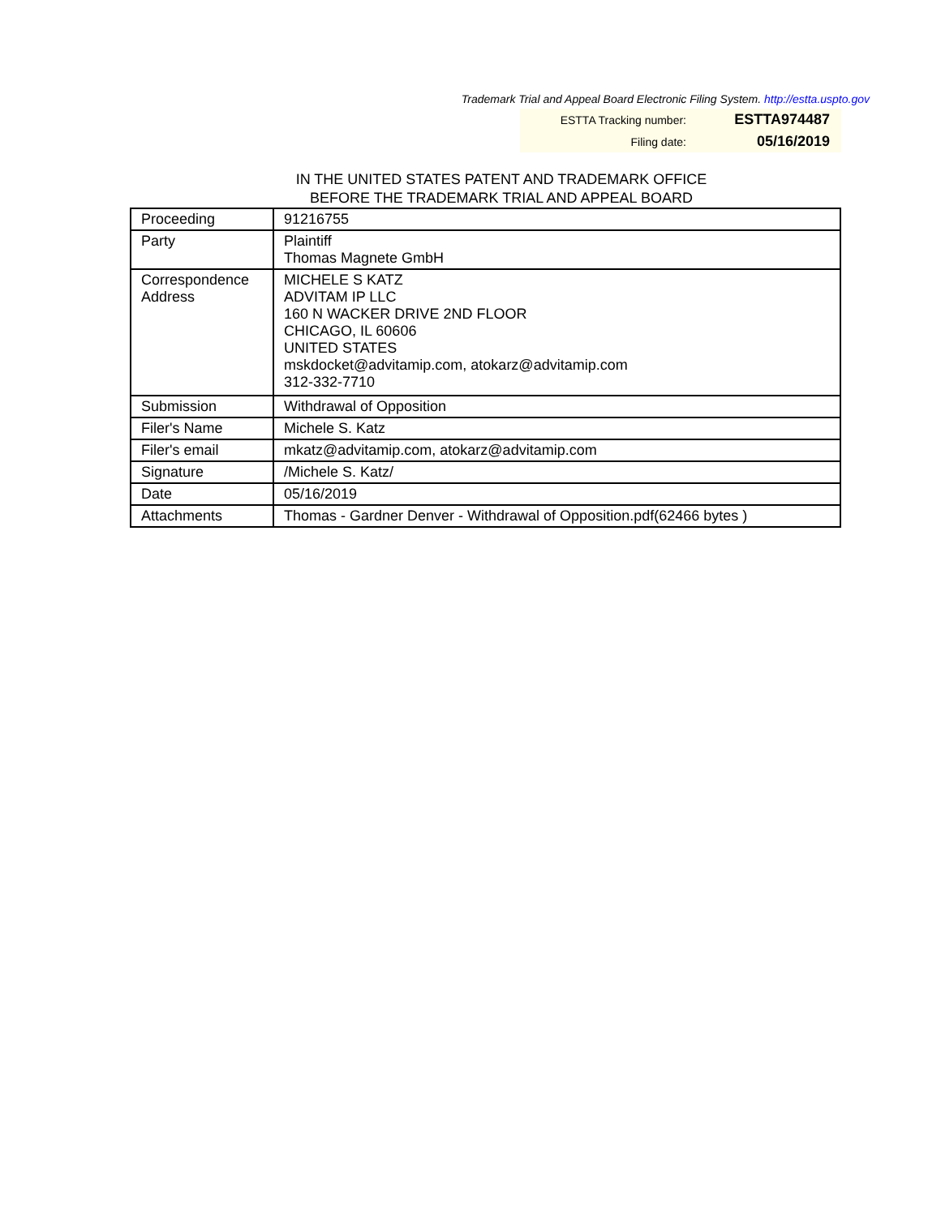Trademark Trial and Appeal Board Electronic Filing System. http://estta.uspto.gov
ESTTA Tracking number: ESTTA974487
Filing date: 05/16/2019
IN THE UNITED STATES PATENT AND TRADEMARK OFFICE
BEFORE THE TRADEMARK TRIAL AND APPEAL BOARD
| Proceeding | 91216755 |
| Party | Plaintiff Thomas Magnete GmbH |
| Correspondence Address | MICHELE S KATZ ADVITAM IP LLC 160 N WACKER DRIVE 2ND FLOOR CHICAGO, IL 60606 UNITED STATES mskdocket@advitamip.com, atokarz@advitamip.com 312-332-7710 |
| Submission | Withdrawal of Opposition |
| Filer's Name | Michele S. Katz |
| Filer's email | mkatz@advitamip.com, atokarz@advitamip.com |
| Signature | /Michele S. Katz/ |
| Date | 05/16/2019 |
| Attachments | Thomas - Gardner Denver - Withdrawal of Opposition.pdf(62466 bytes ) |